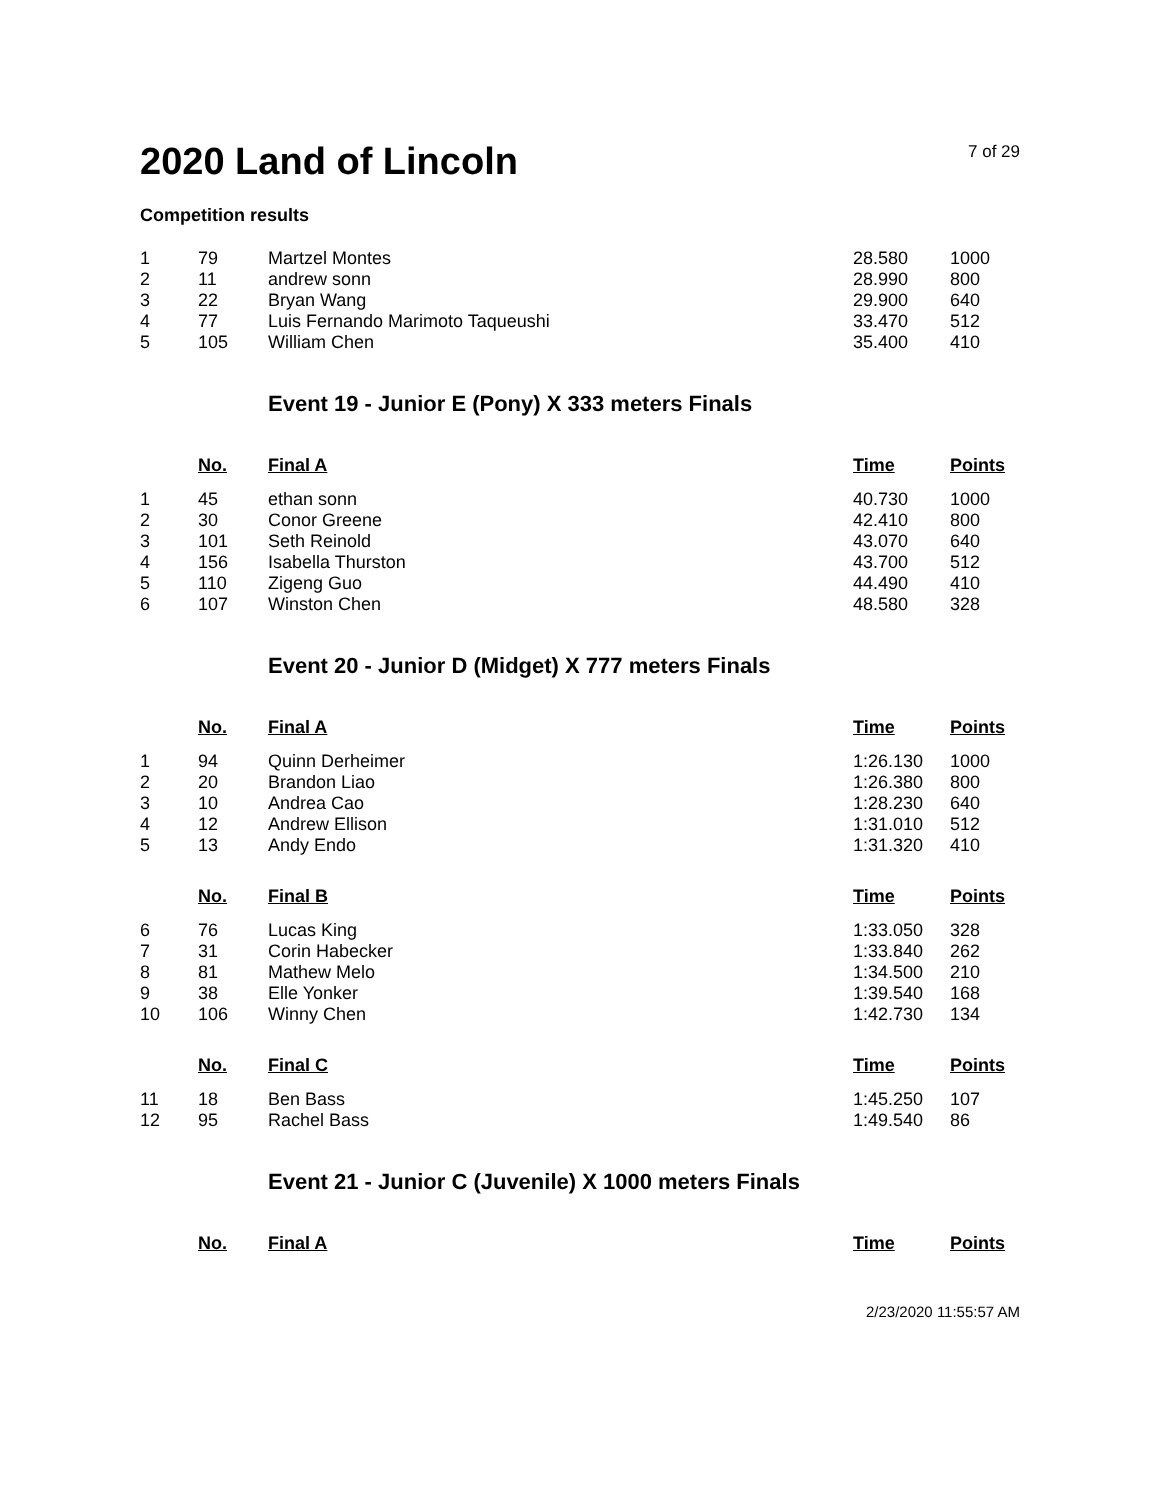2020 Land of Lincoln
7 of 29
Competition results
| 1 | 79 | Martzel Montes | 28.580 | 1000 |
| 2 | 11 | andrew sonn | 28.990 | 800 |
| 3 | 22 | Bryan Wang | 29.900 | 640 |
| 4 | 77 | Luis Fernando Marimoto Taqueushi | 33.470 | 512 |
| 5 | 105 | William Chen | 35.400 | 410 |
Event 19 - Junior E (Pony) X 333 meters Finals
| | No. | Final A | Time | Points |
| --- | --- | --- | --- | --- |
| 1 | 45 | ethan sonn | 40.730 | 1000 |
| 2 | 30 | Conor Greene | 42.410 | 800 |
| 3 | 101 | Seth Reinold | 43.070 | 640 |
| 4 | 156 | Isabella Thurston | 43.700 | 512 |
| 5 | 110 | Zigeng Guo | 44.490 | 410 |
| 6 | 107 | Winston Chen | 48.580 | 328 |
Event 20 - Junior D (Midget) X 777 meters Finals
| | No. | Final A | Time | Points |
| --- | --- | --- | --- | --- |
| 1 | 94 | Quinn Derheimer | 1:26.130 | 1000 |
| 2 | 20 | Brandon Liao | 1:26.380 | 800 |
| 3 | 10 | Andrea Cao | 1:28.230 | 640 |
| 4 | 12 | Andrew Ellison | 1:31.010 | 512 |
| 5 | 13 | Andy Endo | 1:31.320 | 410 |
| | No. | Final B | Time | Points |
| --- | --- | --- | --- | --- |
| 6 | 76 | Lucas King | 1:33.050 | 328 |
| 7 | 31 | Corin Habecker | 1:33.840 | 262 |
| 8 | 81 | Mathew Melo | 1:34.500 | 210 |
| 9 | 38 | Elle Yonker | 1:39.540 | 168 |
| 10 | 106 | Winny Chen | 1:42.730 | 134 |
| | No. | Final C | Time | Points |
| --- | --- | --- | --- | --- |
| 11 | 18 | Ben Bass | 1:45.250 | 107 |
| 12 | 95 | Rachel Bass | 1:49.540 | 86 |
Event 21 - Junior C (Juvenile) X 1000 meters Finals
| | No. | Final A | Time | Points |
| --- | --- | --- | --- | --- |
2/23/2020 11:55:57 AM